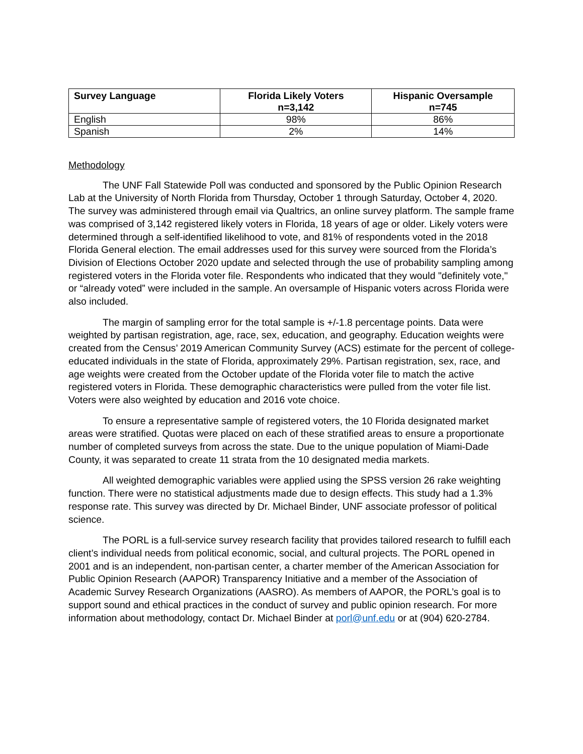| Survey Language | Florida Likely Voters n=3,142 | Hispanic Oversample n=745 |
| --- | --- | --- |
| English | 98% | 86% |
| Spanish | 2% | 14% |
Methodology
The UNF Fall Statewide Poll was conducted and sponsored by the Public Opinion Research Lab at the University of North Florida from Thursday, October 1 through Saturday, October 4, 2020. The survey was administered through email via Qualtrics, an online survey platform. The sample frame was comprised of 3,142 registered likely voters in Florida, 18 years of age or older. Likely voters were determined through a self-identified likelihood to vote, and 81% of respondents voted in the 2018 Florida General election. The email addresses used for this survey were sourced from the Florida’s Division of Elections October 2020 update and selected through the use of probability sampling among registered voters in the Florida voter file. Respondents who indicated that they would "definitely vote," or “already voted” were included in the sample. An oversample of Hispanic voters across Florida were also included.
The margin of sampling error for the total sample is +/-1.8 percentage points. Data were weighted by partisan registration, age, race, sex, education, and geography. Education weights were created from the Census’ 2019 American Community Survey (ACS) estimate for the percent of college-educated individuals in the state of Florida, approximately 29%. Partisan registration, sex, race, and age weights were created from the October update of the Florida voter file to match the active registered voters in Florida. These demographic characteristics were pulled from the voter file list. Voters were also weighted by education and 2016 vote choice.
To ensure a representative sample of registered voters, the 10 Florida designated market areas were stratified. Quotas were placed on each of these stratified areas to ensure a proportionate number of completed surveys from across the state. Due to the unique population of Miami-Dade County, it was separated to create 11 strata from the 10 designated media markets.
All weighted demographic variables were applied using the SPSS version 26 rake weighting function. There were no statistical adjustments made due to design effects. This study had a 1.3% response rate. This survey was directed by Dr. Michael Binder, UNF associate professor of political science.
The PORL is a full-service survey research facility that provides tailored research to fulfill each client’s individual needs from political economic, social, and cultural projects. The PORL opened in 2001 and is an independent, non-partisan center, a charter member of the American Association for Public Opinion Research (AAPOR) Transparency Initiative and a member of the Association of Academic Survey Research Organizations (AASRO). As members of AAPOR, the PORL’s goal is to support sound and ethical practices in the conduct of survey and public opinion research. For more information about methodology, contact Dr. Michael Binder at porl@unf.edu or at (904) 620-2784.